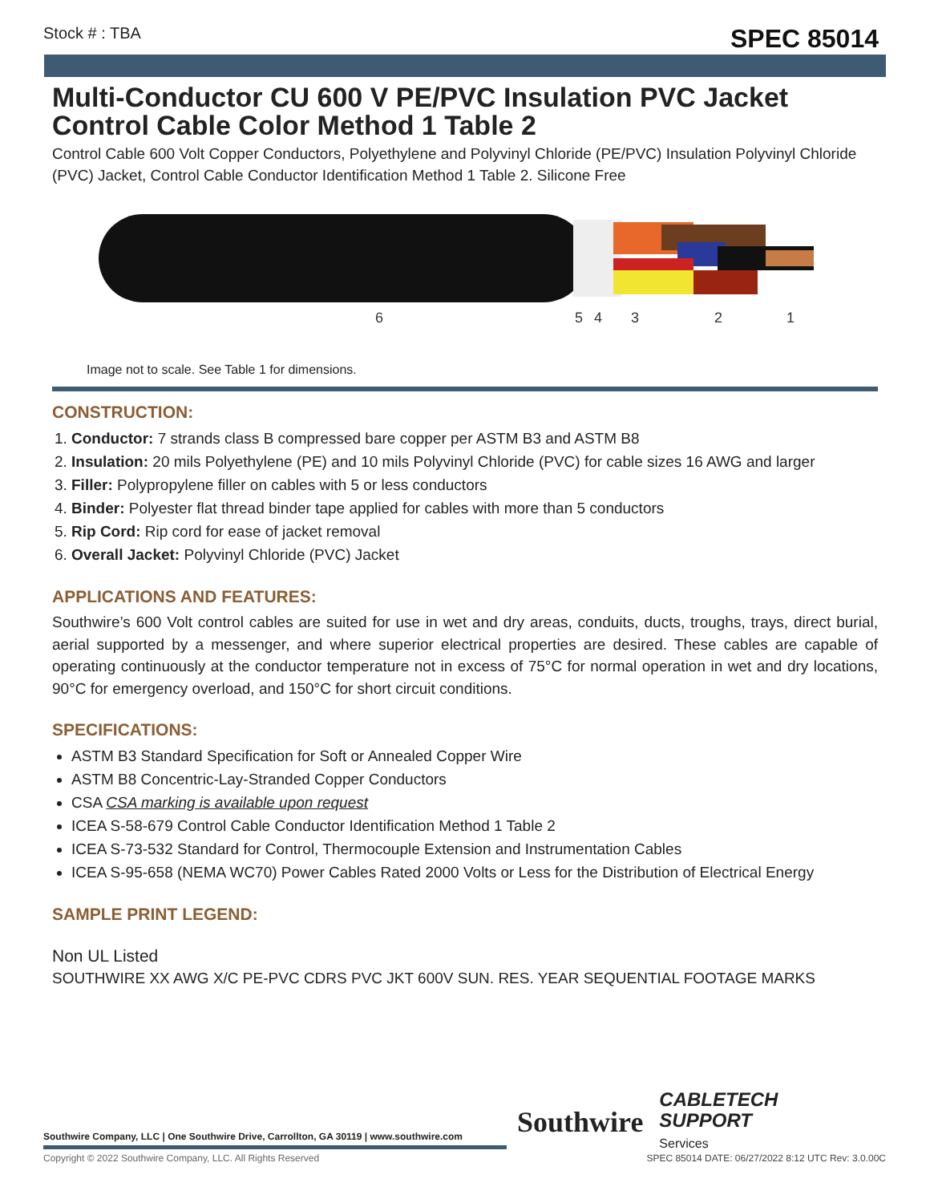Stock # : TBA SPEC 85014
Multi-Conductor CU 600 V PE/PVC Insulation PVC Jacket Control Cable Color Method 1 Table 2
Control Cable 600 Volt Copper Conductors, Polyethylene and Polyvinyl Chloride (PE/PVC) Insulation Polyvinyl Chloride (PVC) Jacket, Control Cable Conductor Identification Method 1 Table 2. Silicone Free
6
5
4
3
2
1
Image not to scale. See Table 1 for dimensions.
CONSTRUCTION:
1. Conductor: 7 strands class B compressed bare copper per ASTM B3 and ASTM B8
2. Insulation: 20 mils Polyethylene (PE) and 10 mils Polyvinyl Chloride (PVC) for cable sizes 16 AWG and larger
3. Filler: Polypropylene filler on cables with 5 or less conductors
4. Binder: Polyester flat thread binder tape applied for cables with more than 5 conductors
5. Rip Cord: Rip cord for ease of jacket removal
6. Overall Jacket: Polyvinyl Chloride (PVC) Jacket
APPLICATIONS AND FEATURES:
Southwire’s 600 Volt control cables are suited for use in wet and dry areas, conduits, ducts, troughs, trays, direct burial, aerial supported by a messenger, and where superior electrical properties are desired. These cables are capable of operating continuously at the conductor temperature not in excess of 75°C for normal operation in wet and dry locations, 90°C for emergency overload, and 150°C for short circuit conditions.
SPECIFICATIONS:
ASTM B3 Standard Specification for Soft or Annealed Copper Wire
ASTM B8 Concentric-Lay-Stranded Copper Conductors
CSA CSA marking is available upon request
ICEA S-58-679 Control Cable Conductor Identification Method 1 Table 2
ICEA S-73-532 Standard for Control, Thermocouple Extension and Instrumentation Cables
ICEA S-95-658 (NEMA WC70) Power Cables Rated 2000 Volts or Less for the Distribution of Electrical Energy
SAMPLE PRINT LEGEND:
Non UL Listed
SOUTHWIRE XX AWG X/C PE-PVC CDRS PVC JKT 600V SUN. RES. YEAR SEQUENTIAL FOOTAGE MARKS
Southwire CABLETECH
SUPPORT
Services
Southwire Company, LLC | One Southwire Drive, Carrollton, GA 30119 | www.southwire.com
Copyright © 2022 Southwire Company, LLC. All Rights Reserved
SPEC 85014 DATE: 06/27/2022 8:12 UTC Rev: 3.0.00C